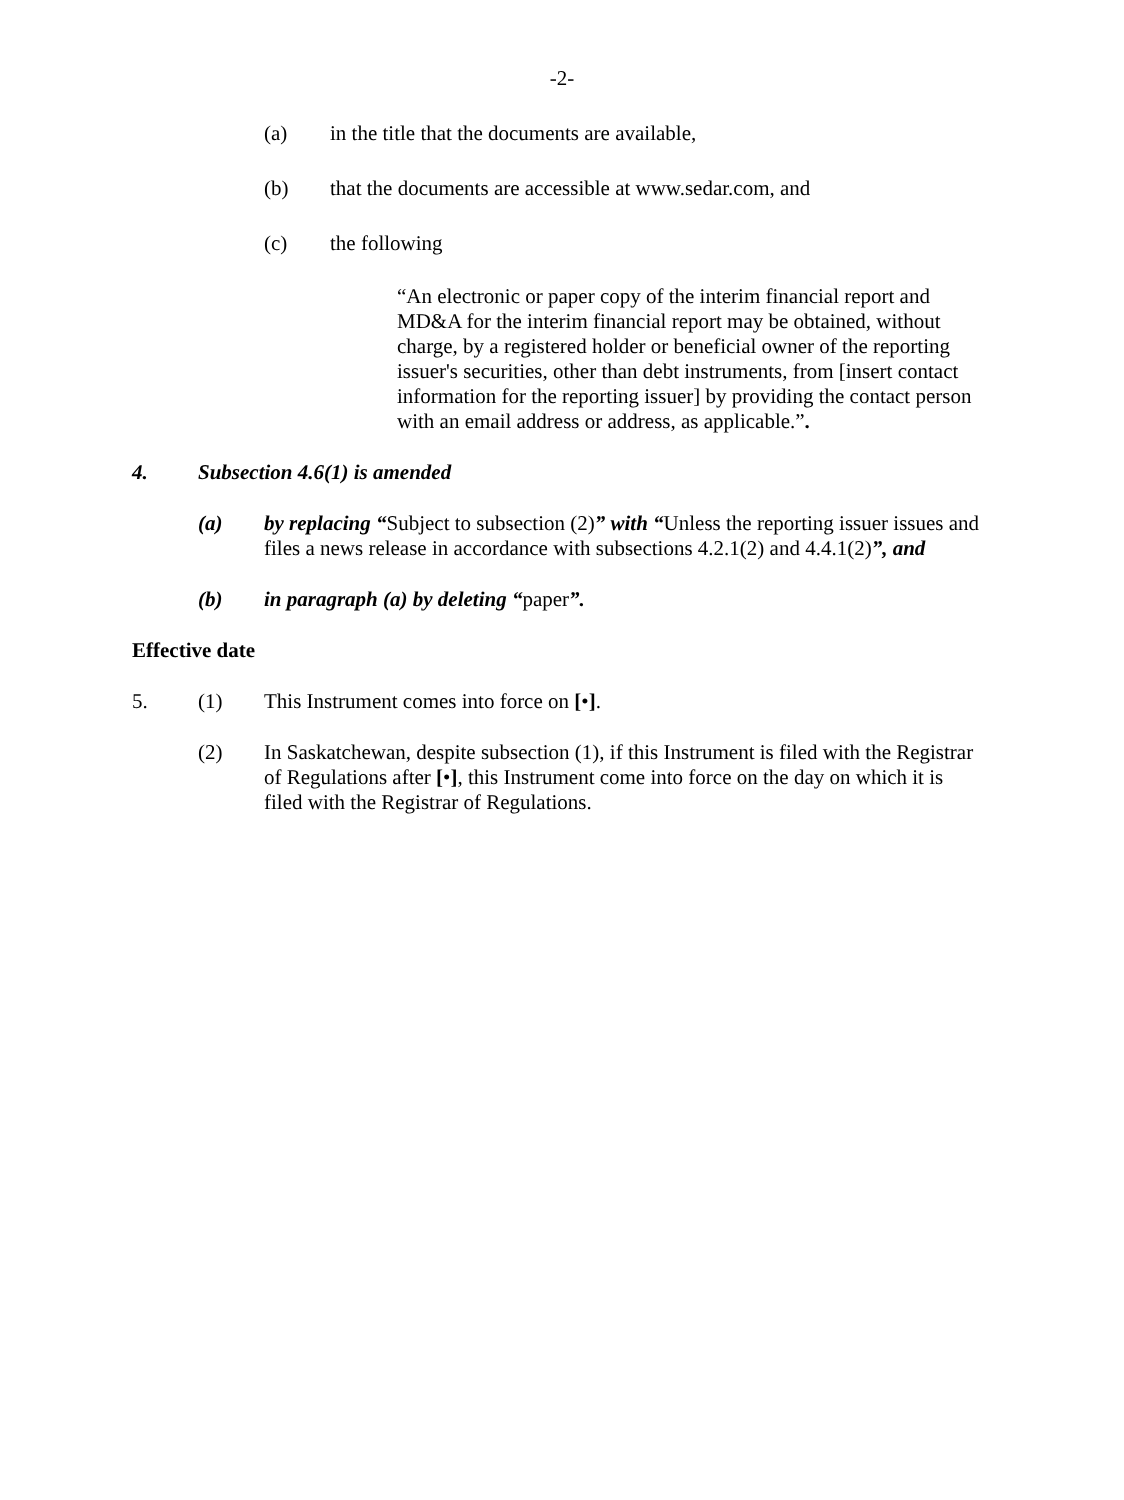-2-
(a) in the title that the documents are available,
(b) that the documents are accessible at www.sedar.com, and
(c) the following
“An electronic or paper copy of the interim financial report and MD&A for the interim financial report may be obtained, without charge, by a registered holder or beneficial owner of the reporting issuer's securities, other than debt instruments, from [insert contact information for the reporting issuer] by providing the contact person with an email address or address, as applicable.”.
4. Subsection 4.6(1) is amended
(a) by replacing “Subject to subsection (2)” with “Unless the reporting issuer issues and files a news release in accordance with subsections 4.2.1(2) and 4.4.1(2)”, and
(b) in paragraph (a) by deleting “paper”.
Effective date
5. (1) This Instrument comes into force on [•].
(2) In Saskatchewan, despite subsection (1), if this Instrument is filed with the Registrar of Regulations after [•], this Instrument come into force on the day on which it is filed with the Registrar of Regulations.